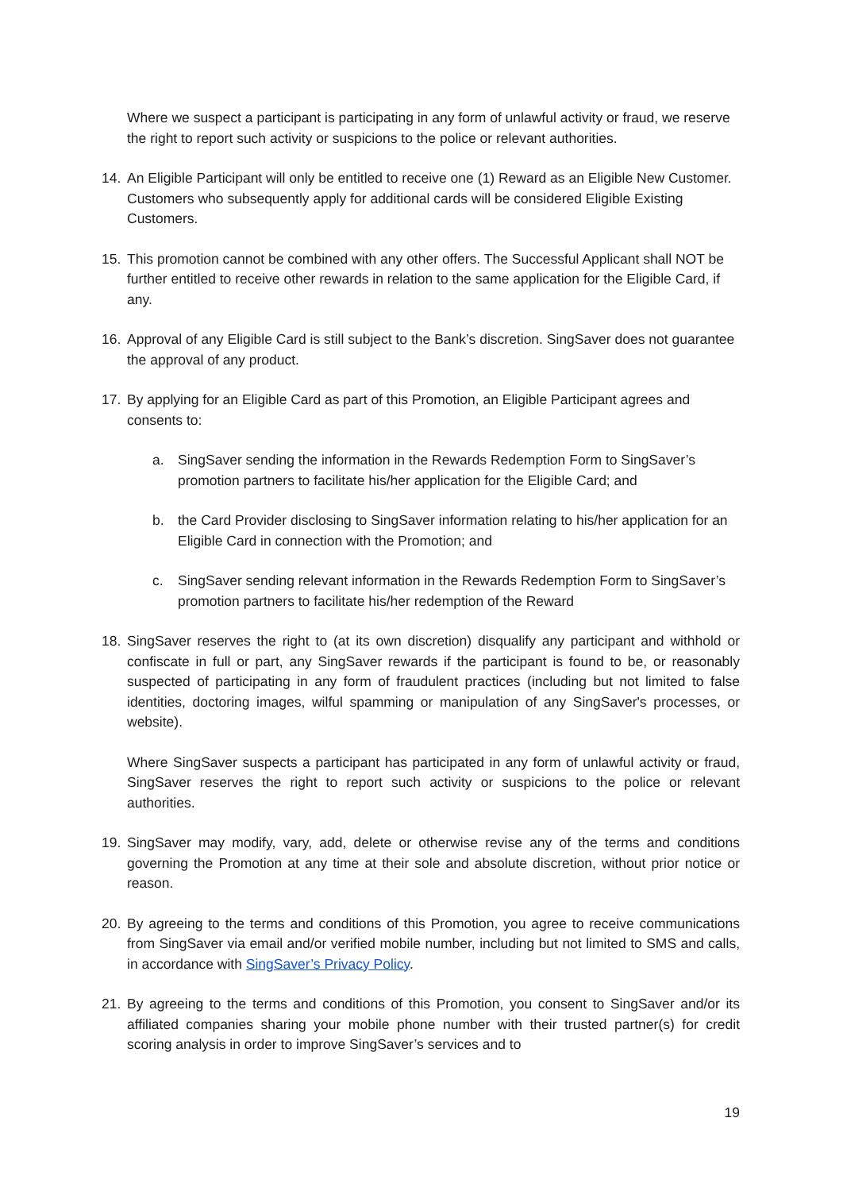Where we suspect a participant is participating in any form of unlawful activity or fraud, we reserve the right to report such activity or suspicions to the police or relevant authorities.
14. An Eligible Participant will only be entitled to receive one (1) Reward as an Eligible New Customer. Customers who subsequently apply for additional cards will be considered Eligible Existing Customers.
15. This promotion cannot be combined with any other offers. The Successful Applicant shall NOT be further entitled to receive other rewards in relation to the same application for the Eligible Card, if any.
16. Approval of any Eligible Card is still subject to the Bank’s discretion. SingSaver does not guarantee the approval of any product.
17. By applying for an Eligible Card as part of this Promotion, an Eligible Participant agrees and consents to:
a. SingSaver sending the information in the Rewards Redemption Form to SingSaver’s promotion partners to facilitate his/her application for the Eligible Card; and
b. the Card Provider disclosing to SingSaver information relating to his/her application for an Eligible Card in connection with the Promotion; and
c. SingSaver sending relevant information in the Rewards Redemption Form to SingSaver’s promotion partners to facilitate his/her redemption of the Reward
18. SingSaver reserves the right to (at its own discretion) disqualify any participant and withhold or confiscate in full or part, any SingSaver rewards if the participant is found to be, or reasonably suspected of participating in any form of fraudulent practices (including but not limited to false identities, doctoring images, wilful spamming or manipulation of any SingSaver's processes, or website).
Where SingSaver suspects a participant has participated in any form of unlawful activity or fraud, SingSaver reserves the right to report such activity or suspicions to the police or relevant authorities.
19. SingSaver may modify, vary, add, delete or otherwise revise any of the terms and conditions governing the Promotion at any time at their sole and absolute discretion, without prior notice or reason.
20. By agreeing to the terms and conditions of this Promotion, you agree to receive communications from SingSaver via email and/or verified mobile number, including but not limited to SMS and calls, in accordance with SingSaver’s Privacy Policy.
21. By agreeing to the terms and conditions of this Promotion, you consent to SingSaver and/or its affiliated companies sharing your mobile phone number with their trusted partner(s) for credit scoring analysis in order to improve SingSaver’s services and to
19